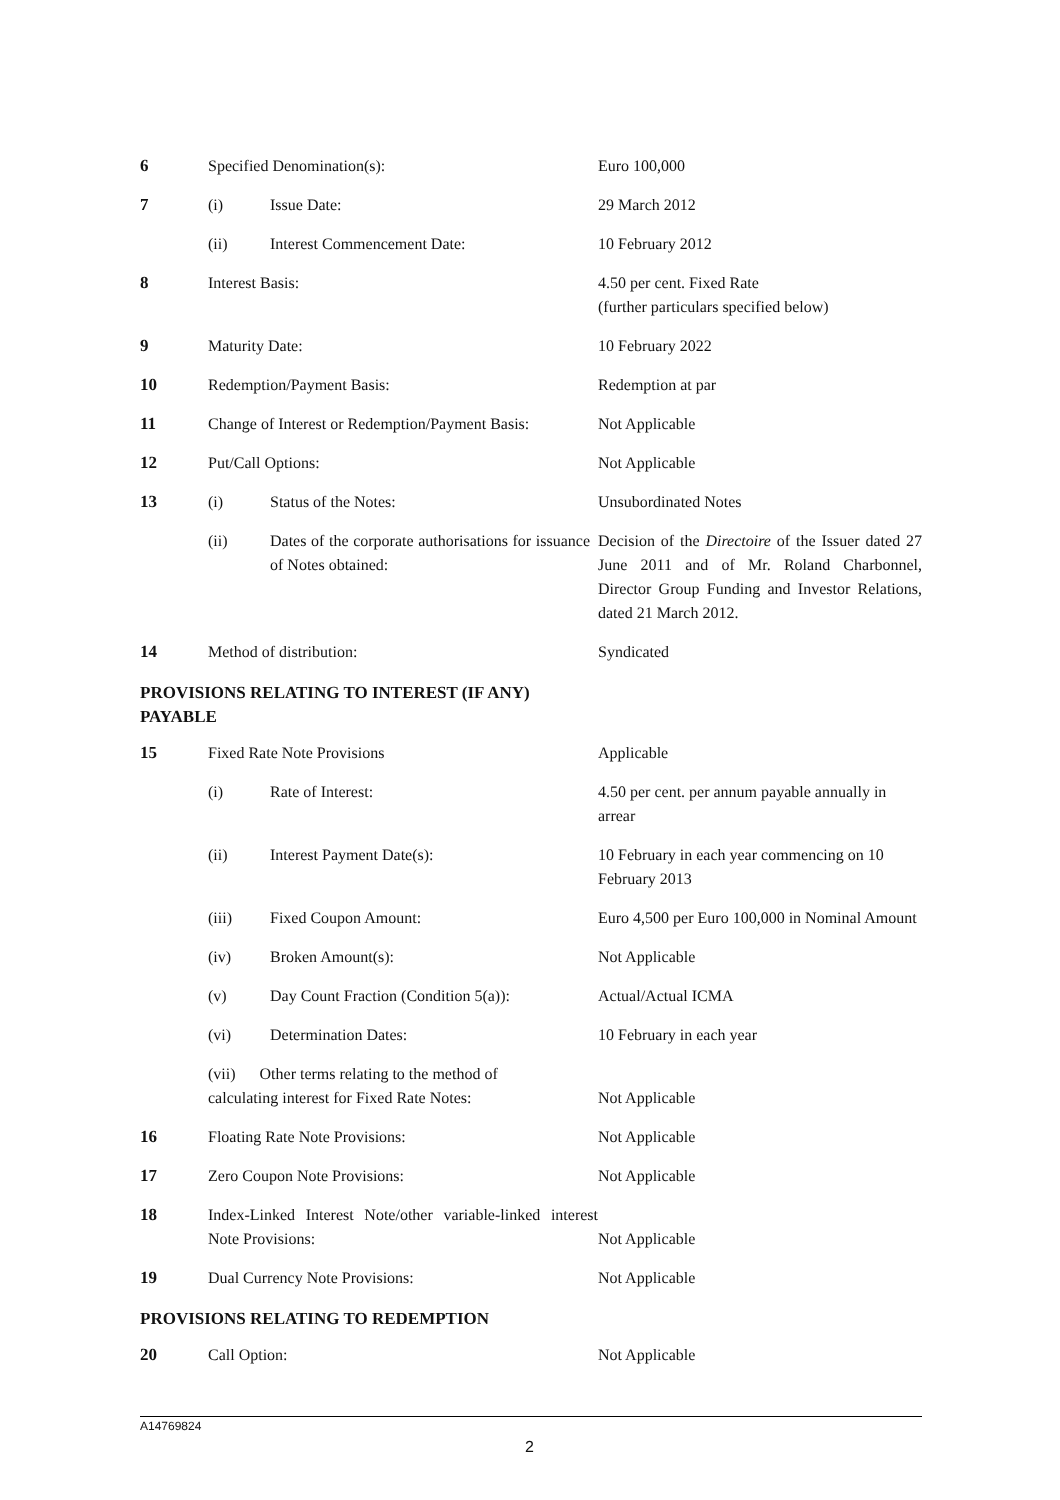| 6 | Specified Denomination(s): | | Euro 100,000 |
| 7 | (i) | Issue Date: | 29 March 2012 |
| | (ii) | Interest Commencement Date: | 10 February 2012 |
| 8 | Interest Basis: | | 4.50 per cent. Fixed Rate (further particulars specified below) |
| 9 | Maturity Date: | | 10 February 2022 |
| 10 | Redemption/Payment Basis: | | Redemption at par |
| 11 | Change of Interest or Redemption/Payment Basis: | | Not Applicable |
| 12 | Put/Call Options: | | Not Applicable |
| 13 | (i) | Status of the Notes: | Unsubordinated Notes |
| | (ii) | Dates of the corporate authorisations for issuance of Notes obtained: | Decision of the Directoire of the Issuer dated 27 June 2011 and of Mr. Roland Charbonnel, Director Group Funding and Investor Relations, dated 21 March 2012. |
| 14 | Method of distribution: | | Syndicated |
| PROVISIONS RELATING TO INTEREST (IF ANY) PAYABLE | | | |
| 15 | Fixed Rate Note Provisions | | Applicable |
| | (i) | Rate of Interest: | 4.50 per cent. per annum payable annually in arrear |
| | (ii) | Interest Payment Date(s): | 10 February in each year commencing on 10 February 2013 |
| | (iii) | Fixed Coupon Amount: | Euro 4,500 per Euro 100,000 in Nominal Amount |
| | (iv) | Broken Amount(s): | Not Applicable |
| | (v) | Day Count Fraction (Condition 5(a)): | Actual/Actual ICMA |
| | (vi) | Determination Dates: | 10 February in each year |
| | (vii) Other terms relating to the method of calculating interest for Fixed Rate Notes: | | Not Applicable |
| 16 | Floating Rate Note Provisions: | | Not Applicable |
| 17 | Zero Coupon Note Provisions: | | Not Applicable |
| 18 | Index-Linked Interest Note/other variable-linked interest Note Provisions: | | Not Applicable |
| 19 | Dual Currency Note Provisions: | | Not Applicable |
| PROVISIONS RELATING TO REDEMPTION | | | |
| 20 | Call Option: | | Not Applicable |
A14769824
2